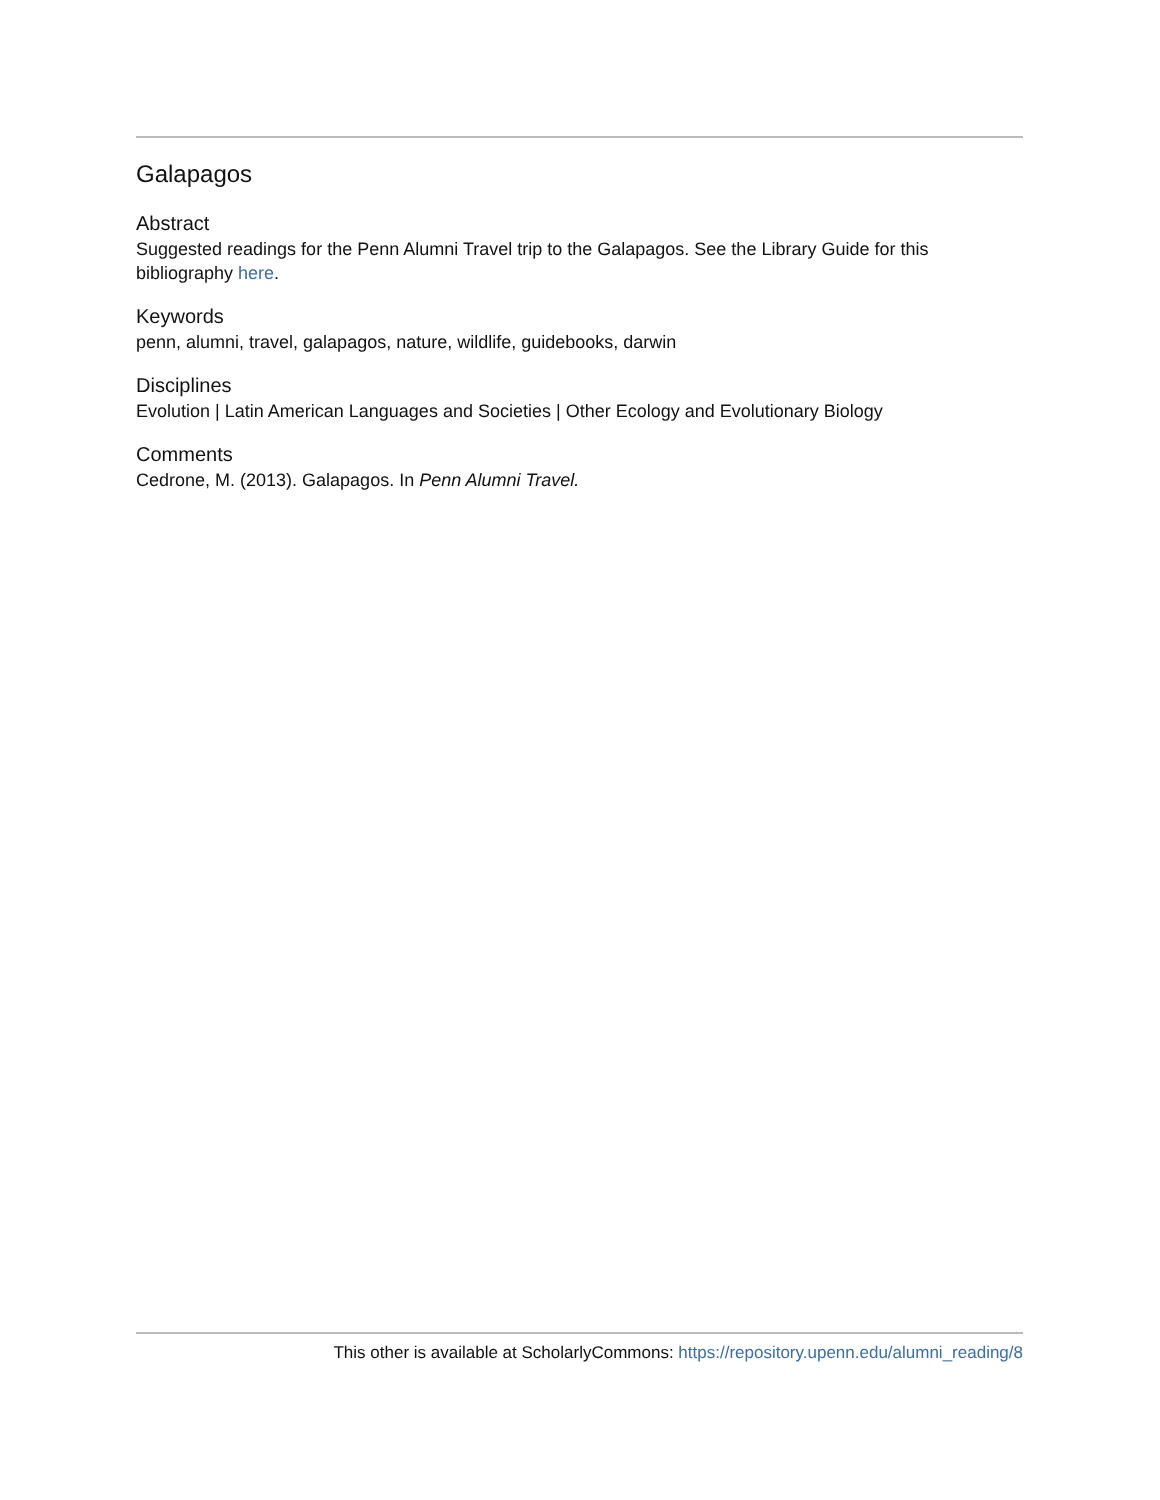Galapagos
Abstract
Suggested readings for the Penn Alumni Travel trip to the Galapagos. See the Library Guide for this bibliography here.
Keywords
penn, alumni, travel, galapagos, nature, wildlife, guidebooks, darwin
Disciplines
Evolution | Latin American Languages and Societies | Other Ecology and Evolutionary Biology
Comments
Cedrone, M. (2013). Galapagos. In Penn Alumni Travel.
This other is available at ScholarlyCommons: https://repository.upenn.edu/alumni_reading/8